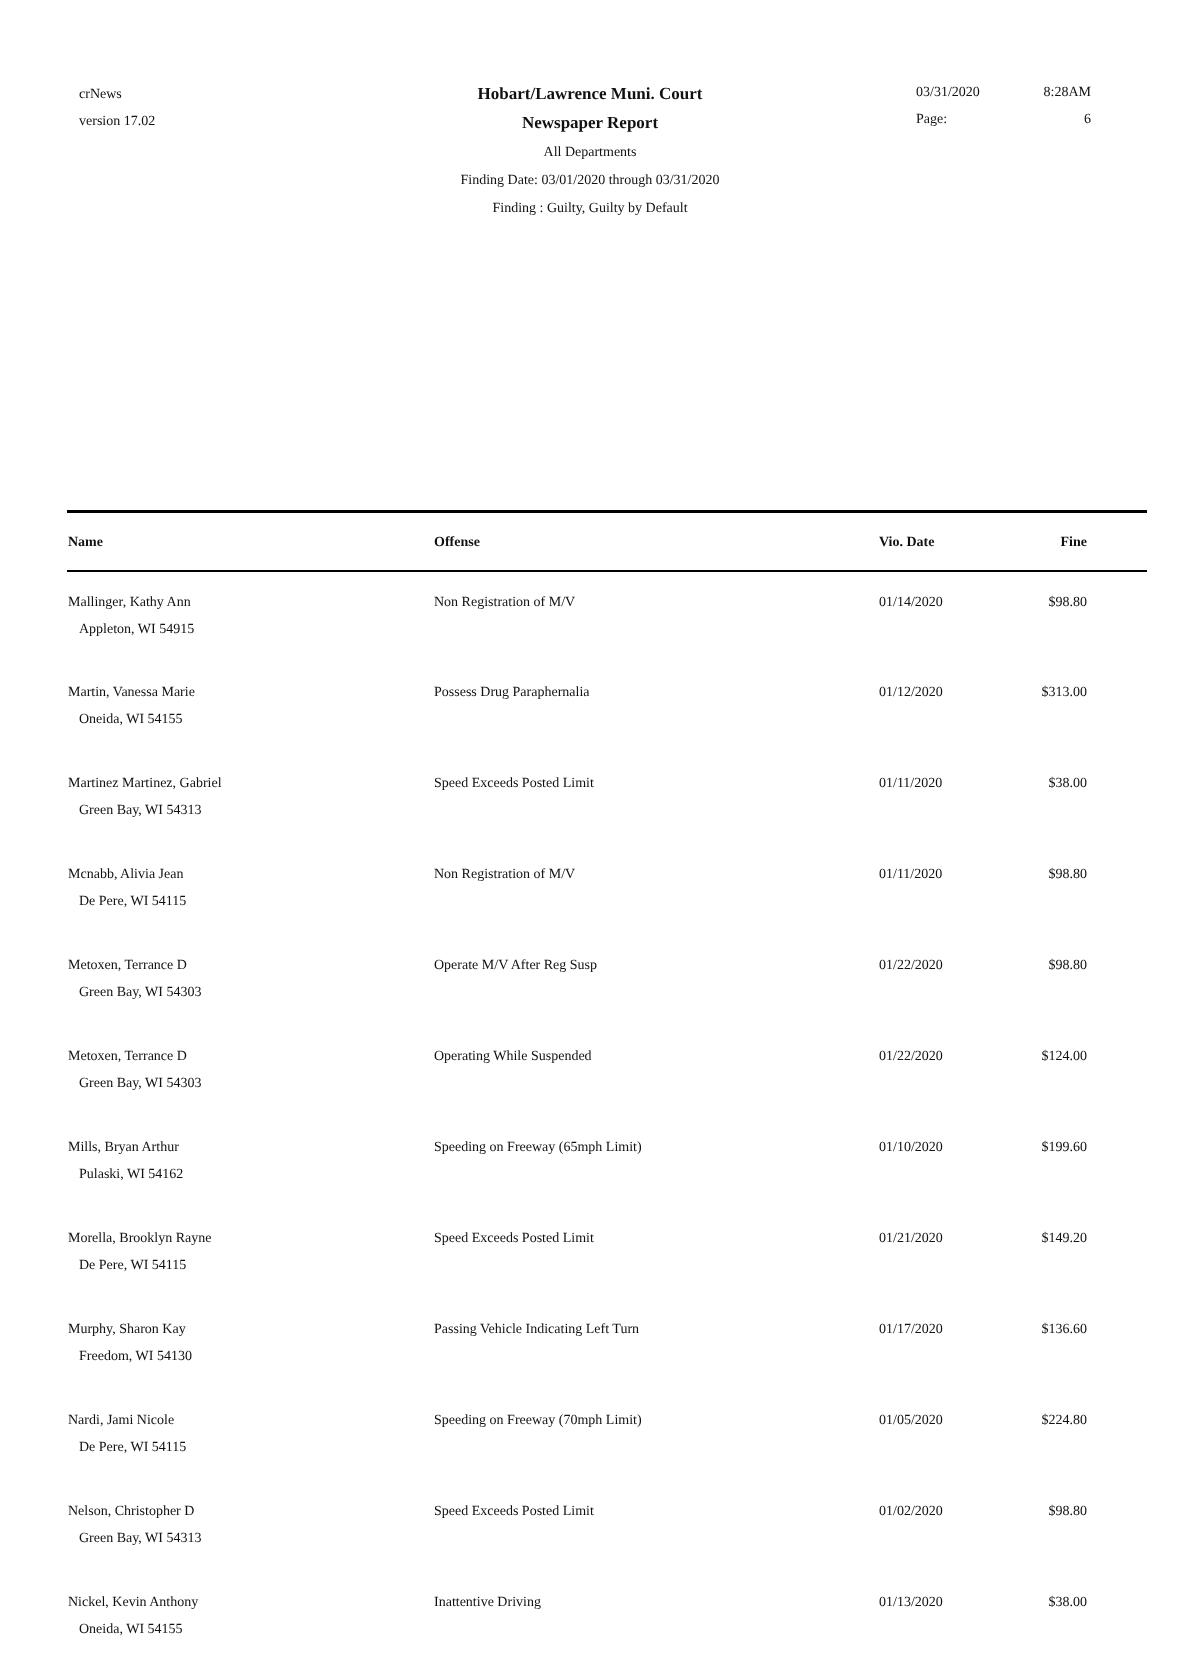crNews
version 17.02
Hobart/Lawrence Muni. Court
Newspaper Report
All Departments
Finding Date: 03/01/2020 through 03/31/2020
Finding : Guilty, Guilty by Default
03/31/2020 8:28AM
Page: 6
| Name | Offense | Vio. Date | Fine |
| --- | --- | --- | --- |
| Mallinger, Kathy Ann Appleton, WI 54915 | Non Registration of M/V | 01/14/2020 | $98.80 |
| Martin, Vanessa Marie Oneida, WI 54155 | Possess Drug Paraphernalia | 01/12/2020 | $313.00 |
| Martinez Martinez, Gabriel Green Bay, WI 54313 | Speed Exceeds Posted Limit | 01/11/2020 | $38.00 |
| Mcnabb, Alivia Jean De Pere, WI 54115 | Non Registration of M/V | 01/11/2020 | $98.80 |
| Metoxen, Terrance D Green Bay, WI 54303 | Operate M/V After Reg Susp | 01/22/2020 | $98.80 |
| Metoxen, Terrance D Green Bay, WI 54303 | Operating While Suspended | 01/22/2020 | $124.00 |
| Mills, Bryan Arthur Pulaski, WI 54162 | Speeding on Freeway (65mph Limit) | 01/10/2020 | $199.60 |
| Morella, Brooklyn Rayne De Pere, WI 54115 | Speed Exceeds Posted Limit | 01/21/2020 | $149.20 |
| Murphy, Sharon Kay Freedom, WI 54130 | Passing Vehicle Indicating Left Turn | 01/17/2020 | $136.60 |
| Nardi, Jami Nicole De Pere, WI 54115 | Speeding on Freeway (70mph Limit) | 01/05/2020 | $224.80 |
| Nelson, Christopher D Green Bay, WI 54313 | Speed Exceeds Posted Limit | 01/02/2020 | $98.80 |
| Nickel, Kevin Anthony Oneida, WI 54155 | Inattentive Driving | 01/13/2020 | $38.00 |